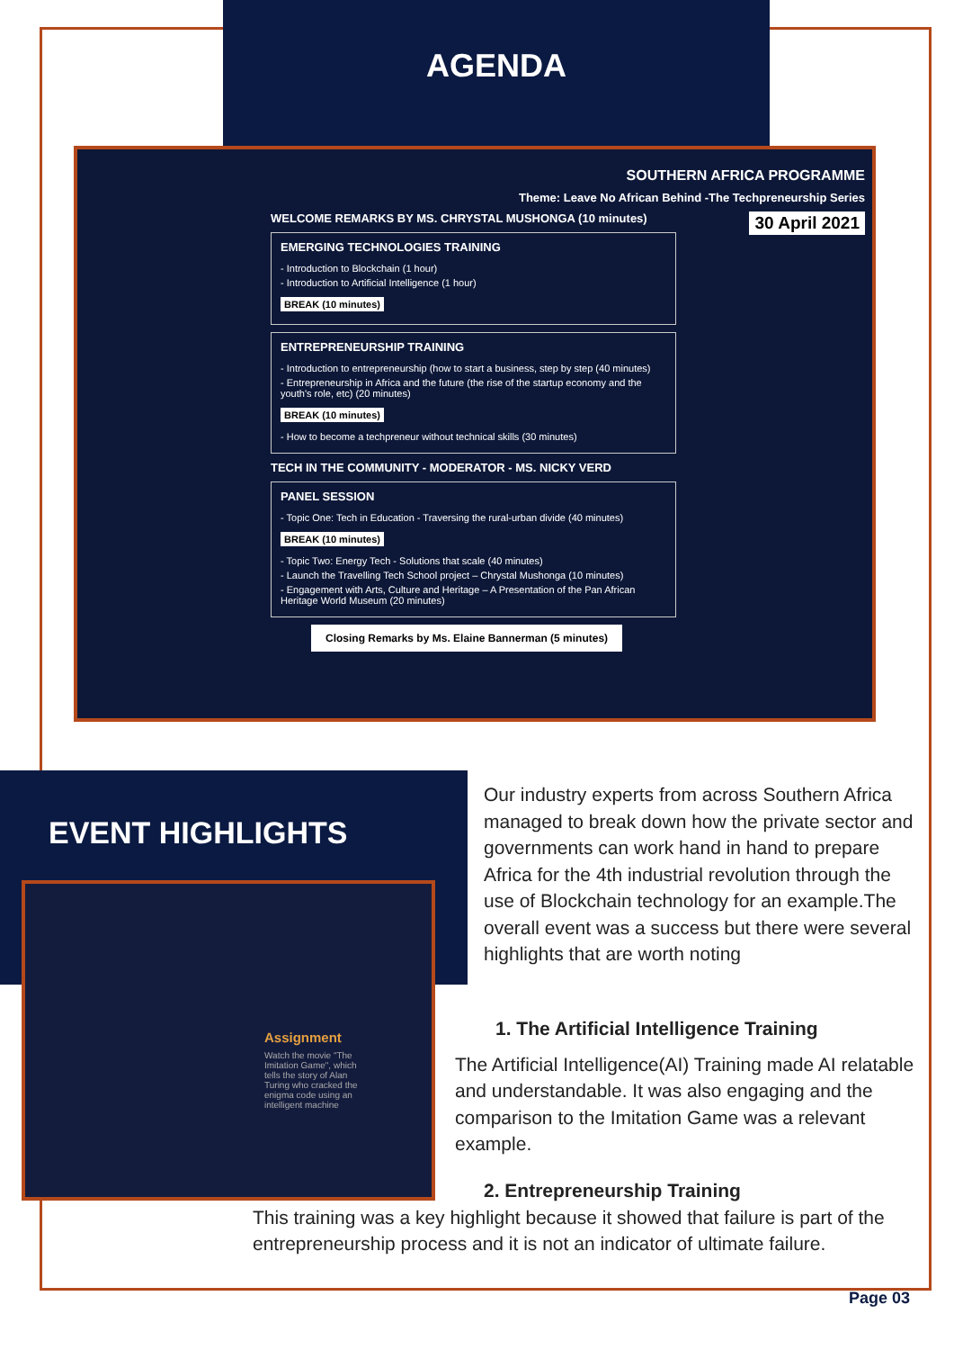AGENDA
SOUTHERN AFRICA PROGRAMME
Theme: Leave No African Behind -The Techpreneurship Series
30 April 2021
WELCOME REMARKS BY MS. CHRYSTAL MUSHONGA (10 minutes)
EMERGING TECHNOLOGIES TRAINING
- Introduction to Blockchain (1 hour)
- Introduction to Artificial Intelligence (1 hour)
BREAK (10 minutes)
ENTREPRENEURSHIP TRAINING
- Introduction to entrepreneurship (how to start a business, step by step (40 minutes)
- Entrepreneurship in Africa and the future (the rise of the startup economy and the youth's role, etc) (20 minutes)
BREAK (10 minutes)
- How to become a techpreneur without technical skills (30 minutes)
TECH IN THE COMMUNITY - MODERATOR - MS. NICKY VERD
PANEL SESSION
- Topic One: Tech in Education - Traversing the rural-urban divide (40 minutes)
BREAK (10 minutes)
- Topic Two: Energy Tech - Solutions that scale (40 minutes)
- Launch the Travelling Tech School project – Chrystal Mushonga (10 minutes)
- Engagement with Arts, Culture and Heritage – A Presentation of the Pan African Heritage World Museum (20 minutes)
Closing Remarks by Ms. Elaine Bannerman (5 minutes)
EVENT HIGHLIGHTS
Assignment
Watch the movie "The Imitation Game", which tells the story of Alan Turing who cracked the enigma code using an intelligent machine
Our industry experts from across Southern Africa managed to break down how the private sector and governments can work hand in hand to prepare Africa for the 4th industrial revolution through the use of Blockchain technology for an example.The overall event was a success but there were several highlights that are worth noting
1. The Artificial Intelligence Training
The Artificial Intelligence(AI) Training made AI relatable and understandable. It was also engaging and the comparison to the Imitation Game was a relevant example.
2. Entrepreneurship Training
This training was a key highlight because it showed that failure is part of the entrepreneurship process and it is not an indicator of ultimate failure.
Page 03